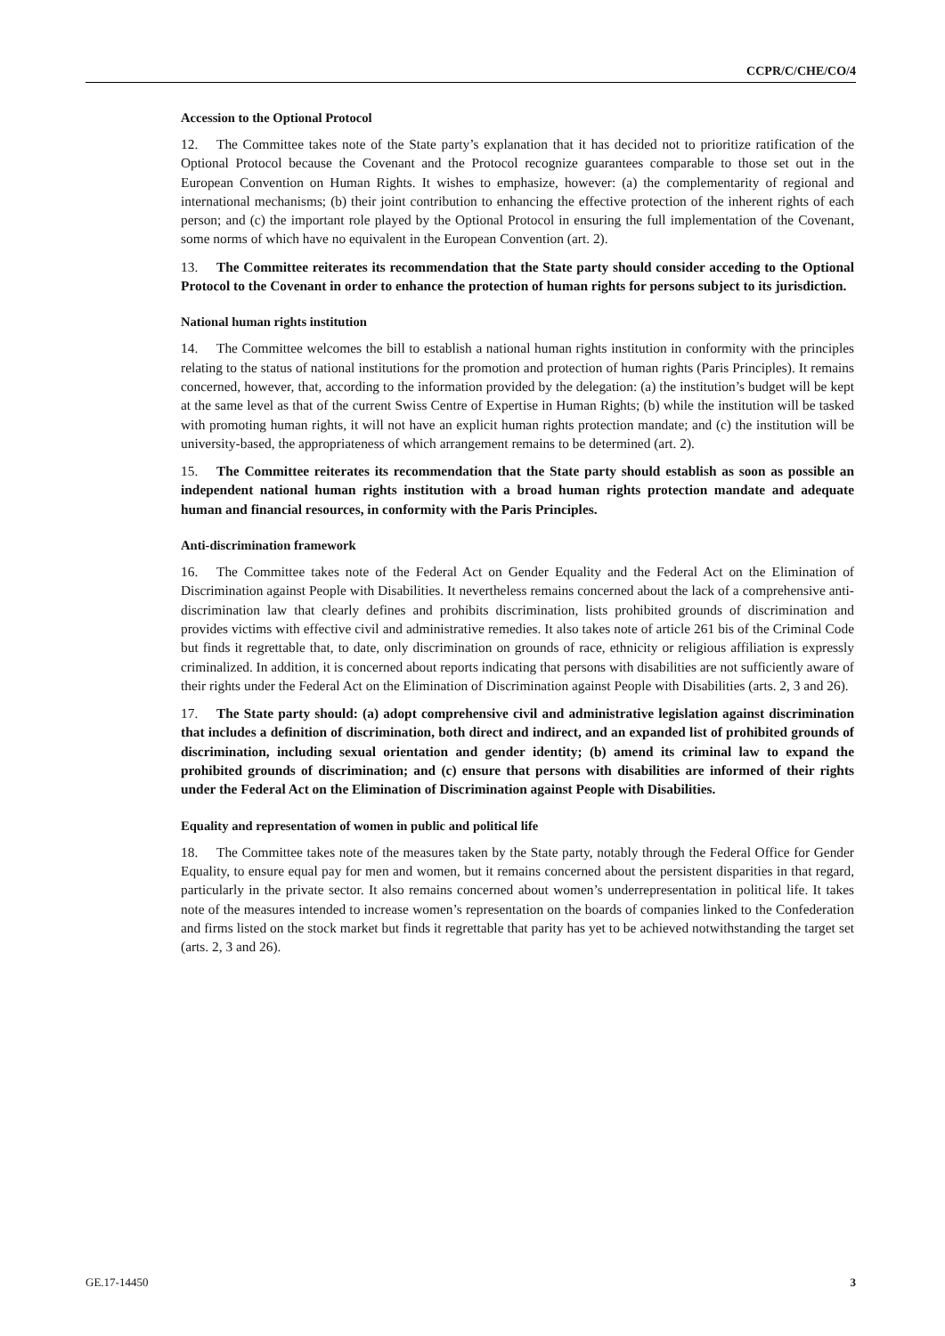CCPR/C/CHE/CO/4
Accession to the Optional Protocol
12. The Committee takes note of the State party’s explanation that it has decided not to prioritize ratification of the Optional Protocol because the Covenant and the Protocol recognize guarantees comparable to those set out in the European Convention on Human Rights. It wishes to emphasize, however: (a) the complementarity of regional and international mechanisms; (b) their joint contribution to enhancing the effective protection of the inherent rights of each person; and (c) the important role played by the Optional Protocol in ensuring the full implementation of the Covenant, some norms of which have no equivalent in the European Convention (art. 2).
13. The Committee reiterates its recommendation that the State party should consider acceding to the Optional Protocol to the Covenant in order to enhance the protection of human rights for persons subject to its jurisdiction.
National human rights institution
14. The Committee welcomes the bill to establish a national human rights institution in conformity with the principles relating to the status of national institutions for the promotion and protection of human rights (Paris Principles). It remains concerned, however, that, according to the information provided by the delegation: (a) the institution’s budget will be kept at the same level as that of the current Swiss Centre of Expertise in Human Rights; (b) while the institution will be tasked with promoting human rights, it will not have an explicit human rights protection mandate; and (c) the institution will be university-based, the appropriateness of which arrangement remains to be determined (art. 2).
15. The Committee reiterates its recommendation that the State party should establish as soon as possible an independent national human rights institution with a broad human rights protection mandate and adequate human and financial resources, in conformity with the Paris Principles.
Anti-discrimination framework
16. The Committee takes note of the Federal Act on Gender Equality and the Federal Act on the Elimination of Discrimination against People with Disabilities. It nevertheless remains concerned about the lack of a comprehensive anti-discrimination law that clearly defines and prohibits discrimination, lists prohibited grounds of discrimination and provides victims with effective civil and administrative remedies. It also takes note of article 261 bis of the Criminal Code but finds it regrettable that, to date, only discrimination on grounds of race, ethnicity or religious affiliation is expressly criminalized. In addition, it is concerned about reports indicating that persons with disabilities are not sufficiently aware of their rights under the Federal Act on the Elimination of Discrimination against People with Disabilities (arts. 2, 3 and 26).
17. The State party should: (a) adopt comprehensive civil and administrative legislation against discrimination that includes a definition of discrimination, both direct and indirect, and an expanded list of prohibited grounds of discrimination, including sexual orientation and gender identity; (b) amend its criminal law to expand the prohibited grounds of discrimination; and (c) ensure that persons with disabilities are informed of their rights under the Federal Act on the Elimination of Discrimination against People with Disabilities.
Equality and representation of women in public and political life
18. The Committee takes note of the measures taken by the State party, notably through the Federal Office for Gender Equality, to ensure equal pay for men and women, but it remains concerned about the persistent disparities in that regard, particularly in the private sector. It also remains concerned about women’s underrepresentation in political life. It takes note of the measures intended to increase women’s representation on the boards of companies linked to the Confederation and firms listed on the stock market but finds it regrettable that parity has yet to be achieved notwithstanding the target set (arts. 2, 3 and 26).
GE.17-14450 3